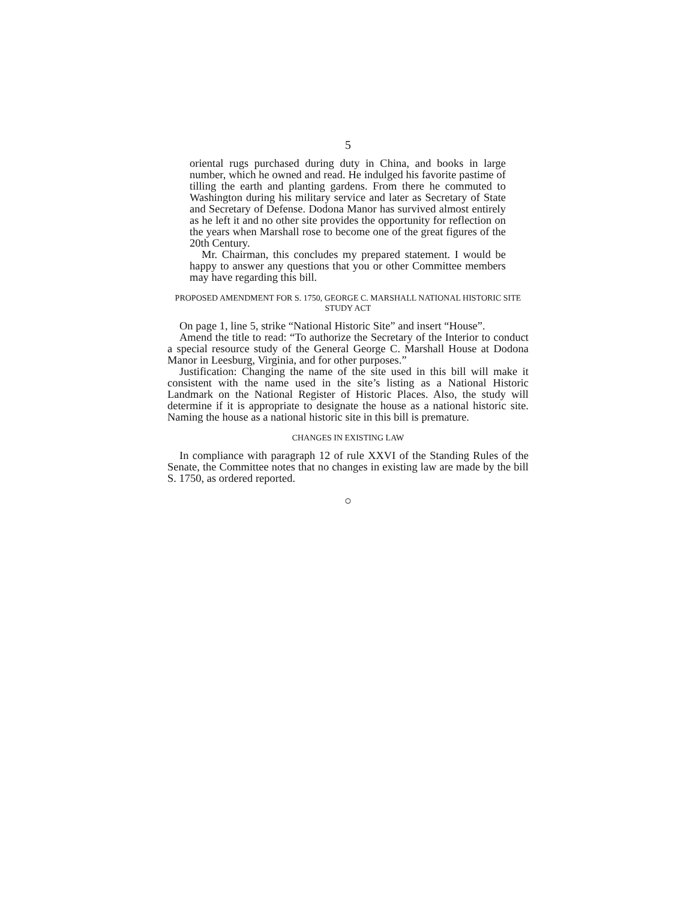5
oriental rugs purchased during duty in China, and books in large number, which he owned and read. He indulged his favorite pastime of tilling the earth and planting gardens. From there he commuted to Washington during his military service and later as Secretary of State and Secretary of Defense. Dodona Manor has survived almost entirely as he left it and no other site provides the opportunity for reflection on the years when Marshall rose to become one of the great figures of the 20th Century.
Mr. Chairman, this concludes my prepared statement. I would be happy to answer any questions that you or other Committee members may have regarding this bill.
PROPOSED AMENDMENT FOR S. 1750, GEORGE C. MARSHALL NATIONAL HISTORIC SITE STUDY ACT
On page 1, line 5, strike “National Historic Site” and insert “House”.
Amend the title to read: “To authorize the Secretary of the Interior to conduct a special resource study of the General George C. Marshall House at Dodona Manor in Leesburg, Virginia, and for other purposes.”
Justification: Changing the name of the site used in this bill will make it consistent with the name used in the site’s listing as a National Historic Landmark on the National Register of Historic Places. Also, the study will determine if it is appropriate to designate the house as a national historic site. Naming the house as a national historic site in this bill is premature.
CHANGES IN EXISTING LAW
In compliance with paragraph 12 of rule XXVI of the Standing Rules of the Senate, the Committee notes that no changes in existing law are made by the bill S. 1750, as ordered reported.
○